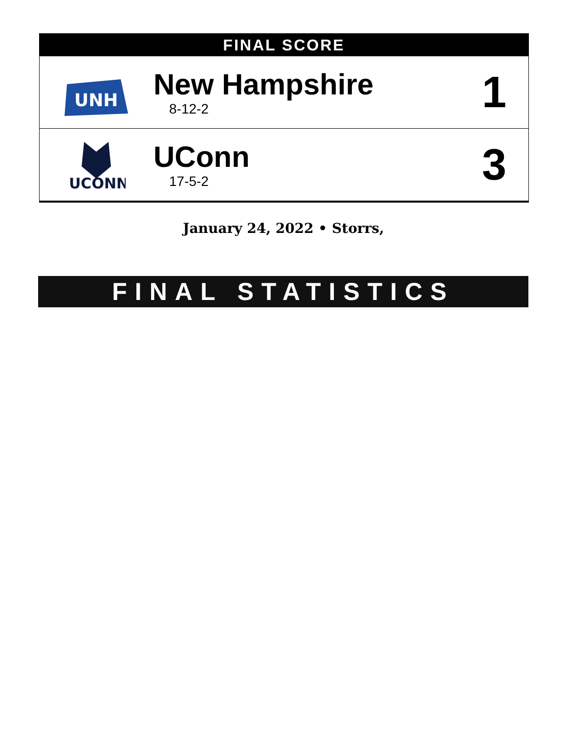FINAL SCORE
| UNH | New Hampshire 8-12-2 | 1 |
| UCONN | UConn 17-5-2 | 3 |
January 24, 2022 • Storrs,
FINAL STATISTICS